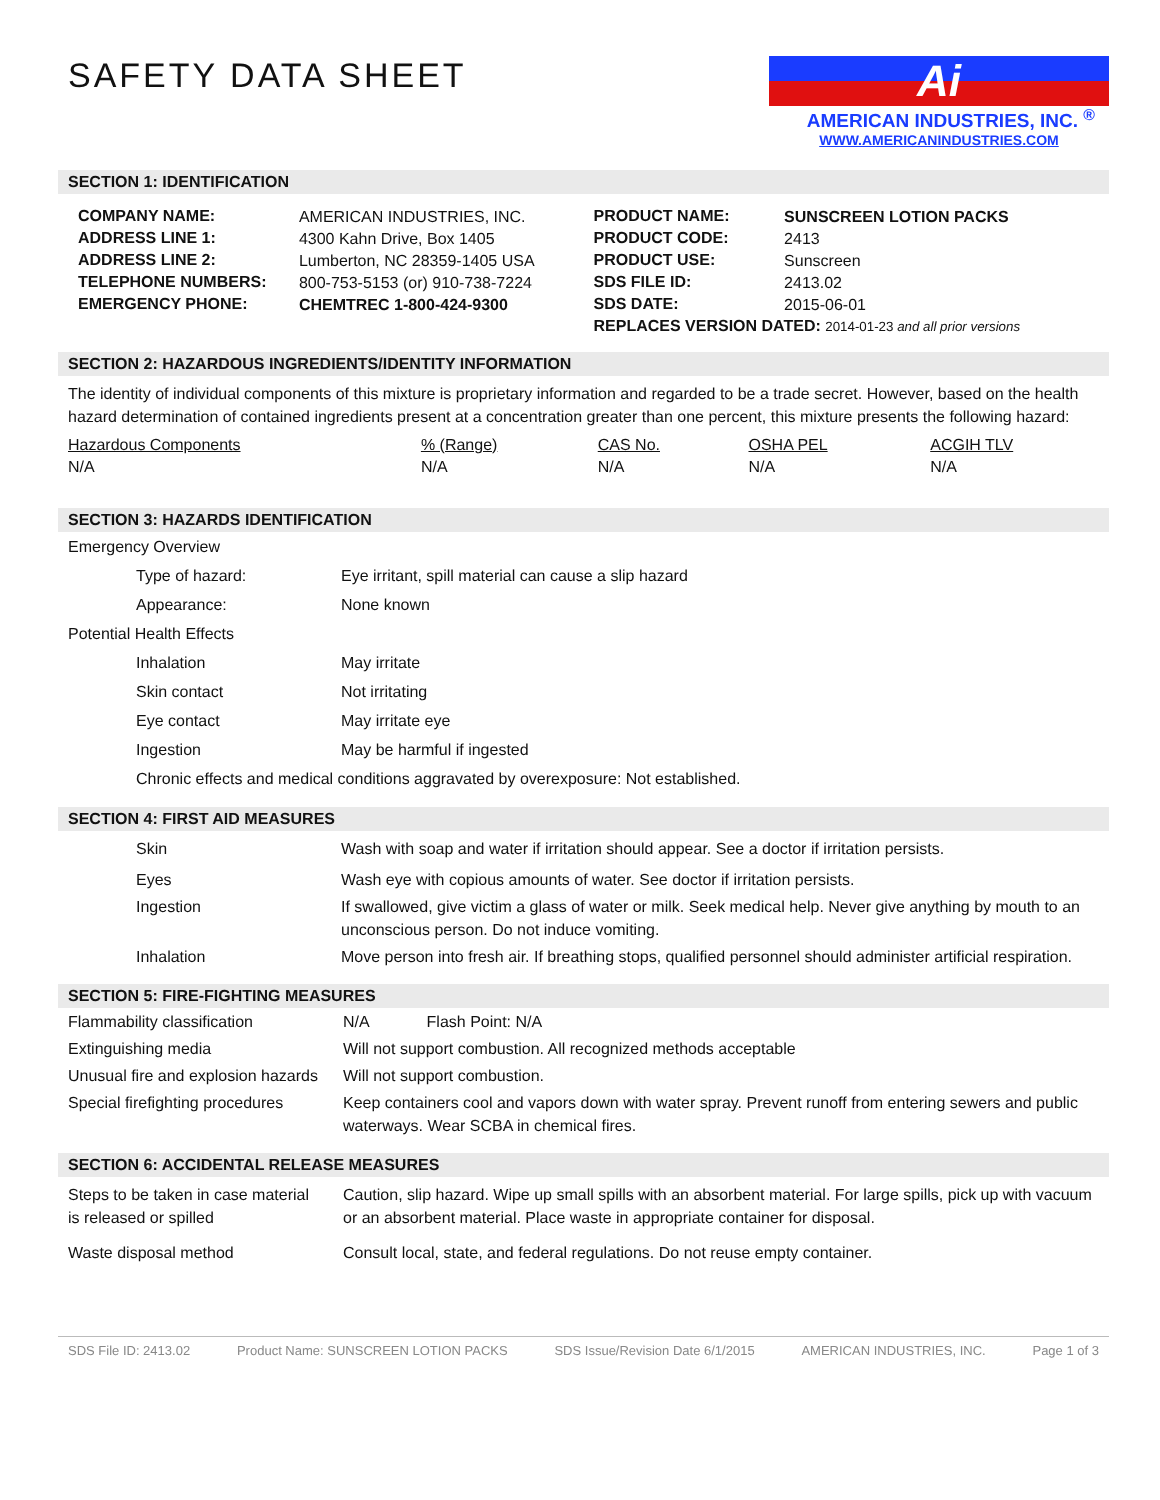SAFETY DATA SHEET
Ai
AMERICAN INDUSTRIES, INC. <sup>®</sup>
WWW.AMERICANINDUSTRIES.COM
SECTION 1: IDENTIFICATION
| / COMPANY NAME: / AMERICAN INDUSTRIES, INC. / / ADDRESS LINE 1: / 4300 Kahn Drive, Box 1405 / / ADDRESS LINE 2: / Lumberton, NC 28359-1405 USA / / TELEPHONE NUMBERS: / 800-753-5153 (or) 910-738-7224 / / EMERGENCY PHONE: / CHEMTREC 1-800-424-9300 / | / PRODUCT NAME: / SUNSCREEN LOTION PACKS / / PRODUCT CODE: / 2413 / / PRODUCT USE: / Sunscreen / / SDS FILE ID: / 2413.02 / / SDS DATE: / 2015-06-01 / / REPLACES VERSION DATED: 2014-01-23 and all prior versions / / |
SECTION 2: HAZARDOUS INGREDIENTS/IDENTITY INFORMATION
The identity of individual components of this mixture is proprietary information and regarded to be a trade secret. However, based on the health hazard determination of contained ingredients present at a concentration greater than one percent, this mixture presents the following hazard:
| Hazardous Components | % (Range) | CAS No. | OSHA PEL | ACGIH TLV |
| N/A | N/A | N/A | N/A | N/A |
SECTION 3: HAZARDS IDENTIFICATION
| Emergency Overview | |
| Type of hazard: | Eye irritant, spill material can cause a slip hazard |
| Appearance: | None known |
| Potential Health Effects | |
| Inhalation | May irritate |
| Skin contact | Not irritating |
| Eye contact | May irritate eye |
| Ingestion | May be harmful if ingested |
| Chronic effects and medical conditions aggravated by overexposure: Not established. | |
SECTION 4: FIRST AID MEASURES
| Skin | Wash with soap and water if irritation should appear. See a doctor if irritation persists. |
| Eyes | Wash eye with copious amounts of water. See doctor if irritation persists. |
| Ingestion | If swallowed, give victim a glass of water or milk. Seek medical help. Never give anything by mouth to an unconscious person. Do not induce vomiting. |
| Inhalation | Move person into fresh air. If breathing stops, qualified personnel should administer artificial respiration. |
SECTION 5: FIRE-FIGHTING MEASURES
| Flammability classification | N/A Flash Point: N/A |
| Extinguishing media | Will not support combustion. All recognized methods acceptable |
| Unusual fire and explosion hazards | Will not support combustion. |
| Special firefighting procedures | Keep containers cool and vapors down with water spray. Prevent runoff from entering sewers and public waterways. Wear SCBA in chemical fires. |
SECTION 6: ACCIDENTAL RELEASE MEASURES
| Steps to be taken in case material is released or spilled | Caution, slip hazard. Wipe up small spills with an absorbent material. For large spills, pick up with vacuum or an absorbent material. Place waste in appropriate container for disposal. |
| Waste disposal method | Consult local, state, and federal regulations. Do not reuse empty container. |
SDS File ID: 2413.02 Product Name: SUNSCREEN LOTION PACKS SDS Issue/Revision Date 6/1/2015 AMERICAN INDUSTRIES, INC. Page 1 of 3